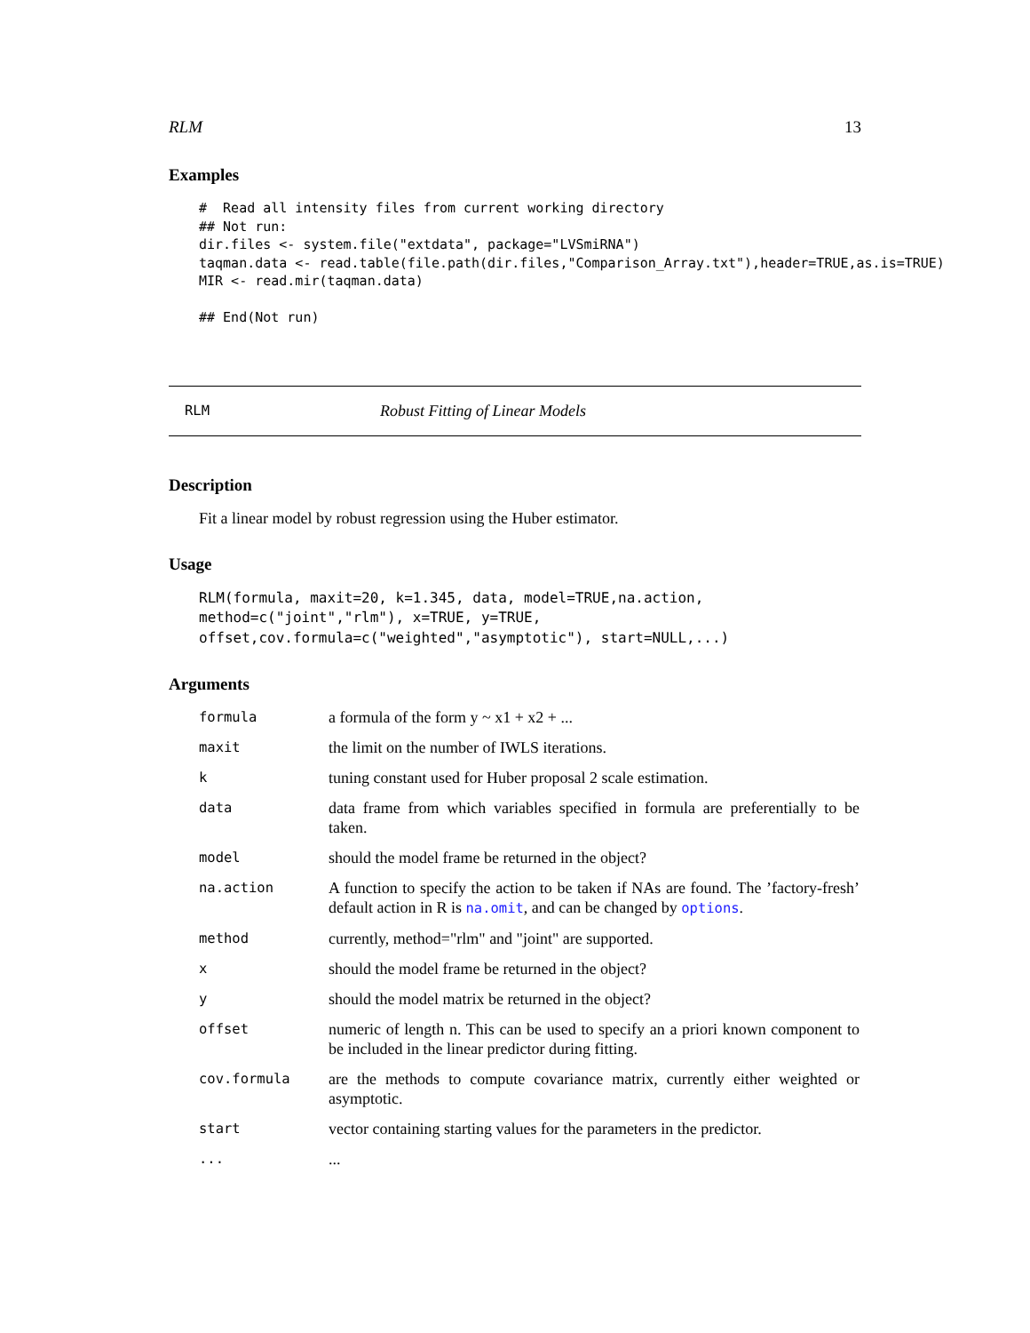RLM 13
Examples
#  Read all intensity files from current working directory
## Not run:
dir.files <- system.file("extdata", package="LVSmiRNA")
taqman.data <- read.table(file.path(dir.files,"Comparison_Array.txt"),header=TRUE,as.is=TRUE)
MIR <- read.mir(taqman.data)

## End(Not run)
RLM Robust Fitting of Linear Models
Description
Fit a linear model by robust regression using the Huber estimator.
Usage
RLM(formula, maxit=20, k=1.345, data, model=TRUE,na.action,
method=c("joint","rlm"), x=TRUE, y=TRUE,
offset,cov.formula=c("weighted","asymptotic"), start=NULL,...)
Arguments
| formula | a formula of the form y ~ x1 + x2 + ... |
| maxit | the limit on the number of IWLS iterations. |
| k | tuning constant used for Huber proposal 2 scale estimation. |
| data | data frame from which variables specified in formula are preferentially to be taken. |
| model | should the model frame be returned in the object? |
| na.action | A function to specify the action to be taken if NAs are found. The ’factory-fresh’ default action in R is na.omit , and can be changed by options . |
| method | currently, method="rlm" and "joint" are supported. |
| x | should the model frame be returned in the object? |
| y | should the model matrix be returned in the object? |
| offset | numeric of length n. This can be used to specify an a priori known component to be included in the linear predictor during fitting. |
| cov.formula | are the methods to compute covariance matrix, currently either weighted or asymptotic. |
| start | vector containing starting values for the parameters in the predictor. |
| ... | ... |